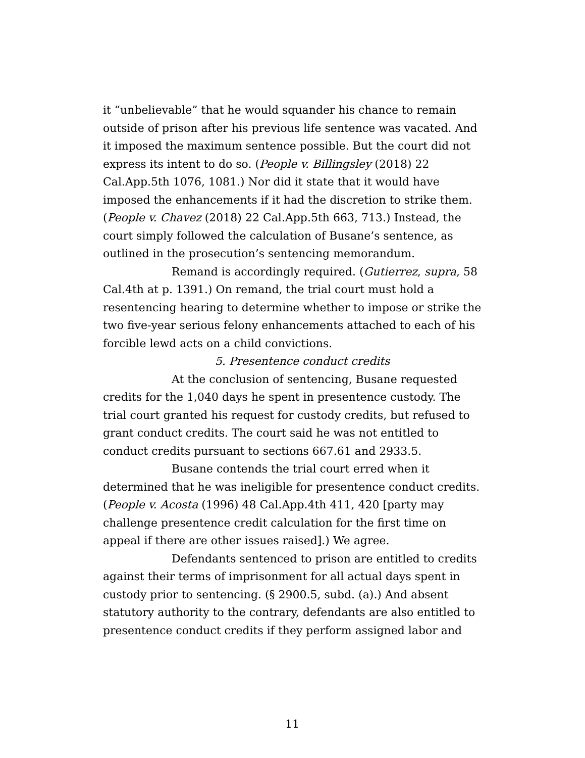it “unbelievable” that he would squander his chance to remain outside of prison after his previous life sentence was vacated. And it imposed the maximum sentence possible. But the court did not express its intent to do so. (People v. Billingsley (2018) 22 Cal.App.5th 1076, 1081.) Nor did it state that it would have imposed the enhancements if it had the discretion to strike them. (People v. Chavez (2018) 22 Cal.App.5th 663, 713.) Instead, the court simply followed the calculation of Busane’s sentence, as outlined in the prosecution’s sentencing memorandum.
Remand is accordingly required. (Gutierrez, supra, 58 Cal.4th at p. 1391.) On remand, the trial court must hold a resentencing hearing to determine whether to impose or strike the two five-year serious felony enhancements attached to each of his forcible lewd acts on a child convictions.
5. Presentence conduct credits
At the conclusion of sentencing, Busane requested credits for the 1,040 days he spent in presentence custody. The trial court granted his request for custody credits, but refused to grant conduct credits. The court said he was not entitled to conduct credits pursuant to sections 667.61 and 2933.5.
Busane contends the trial court erred when it determined that he was ineligible for presentence conduct credits. (People v. Acosta (1996) 48 Cal.App.4th 411, 420 [party may challenge presentence credit calculation for the first time on appeal if there are other issues raised].) We agree.
Defendants sentenced to prison are entitled to credits against their terms of imprisonment for all actual days spent in custody prior to sentencing. (§ 2900.5, subd. (a).) And absent statutory authority to the contrary, defendants are also entitled to presentence conduct credits if they perform assigned labor and
11